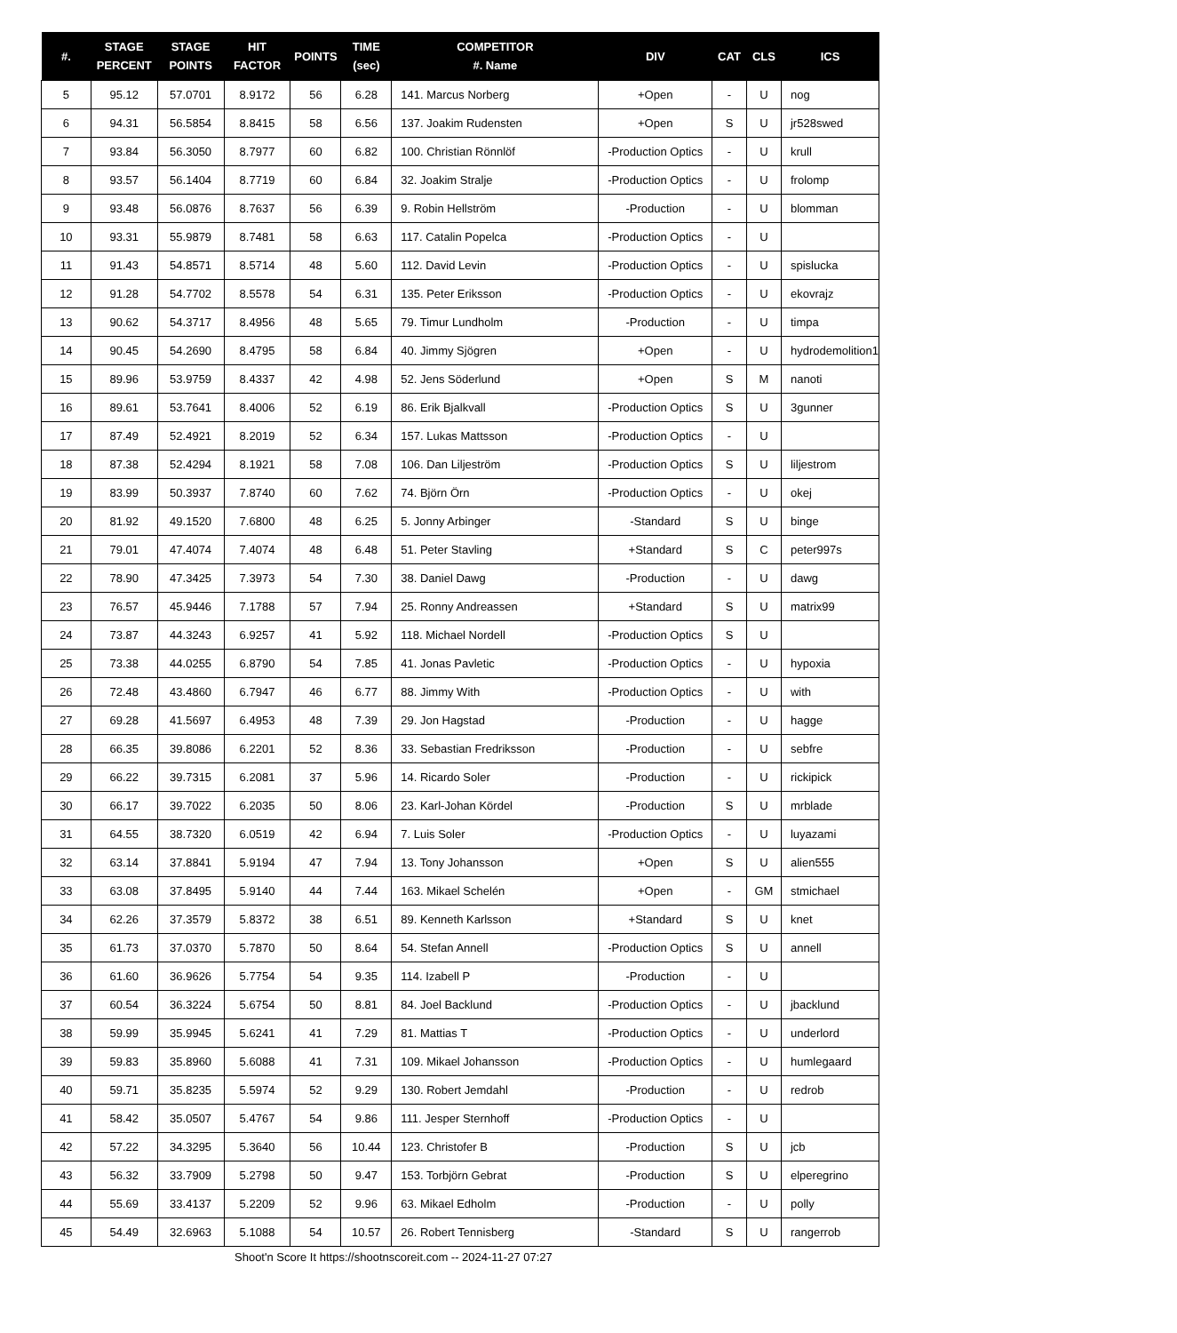| #. | STAGE PERCENT | STAGE POINTS | HIT FACTOR | POINTS | TIME (sec) | COMPETITOR #. Name | DIV | CAT | CLS | ICS |
| --- | --- | --- | --- | --- | --- | --- | --- | --- | --- | --- |
| 5 | 95.12 | 57.0701 | 8.9172 | 56 | 6.28 | 141. Marcus Norberg | +Open | - | U | nog |
| 6 | 94.31 | 56.5854 | 8.8415 | 58 | 6.56 | 137. Joakim Rudensten | +Open | S | U | jr528swed |
| 7 | 93.84 | 56.3050 | 8.7977 | 60 | 6.82 | 100. Christian Rönnlöf | -Production Optics | - | U | krull |
| 8 | 93.57 | 56.1404 | 8.7719 | 60 | 6.84 | 32. Joakim Stralje | -Production Optics | - | U | frolomp |
| 9 | 93.48 | 56.0876 | 8.7637 | 56 | 6.39 | 9. Robin Hellström | -Production | - | U | blomman |
| 10 | 93.31 | 55.9879 | 8.7481 | 58 | 6.63 | 117. Catalin Popelca | -Production Optics | - | U | |
| 11 | 91.43 | 54.8571 | 8.5714 | 48 | 5.60 | 112. David Levin | -Production Optics | - | U | spislucka |
| 12 | 91.28 | 54.7702 | 8.5578 | 54 | 6.31 | 135. Peter Eriksson | -Production Optics | - | U | ekovrajz |
| 13 | 90.62 | 54.3717 | 8.4956 | 48 | 5.65 | 79. Timur Lundholm | -Production | - | U | timpa |
| 14 | 90.45 | 54.2690 | 8.4795 | 58 | 6.84 | 40. Jimmy Sjögren | +Open | - | U | hydrodemolition1 |
| 15 | 89.96 | 53.9759 | 8.4337 | 42 | 4.98 | 52. Jens Söderlund | +Open | S | M | nanoti |
| 16 | 89.61 | 53.7641 | 8.4006 | 52 | 6.19 | 86. Erik Bjalkvall | -Production Optics | S | U | 3gunner |
| 17 | 87.49 | 52.4921 | 8.2019 | 52 | 6.34 | 157. Lukas Mattsson | -Production Optics | - | U | |
| 18 | 87.38 | 52.4294 | 8.1921 | 58 | 7.08 | 106. Dan Liljeström | -Production Optics | S | U | liljestrom |
| 19 | 83.99 | 50.3937 | 7.8740 | 60 | 7.62 | 74. Björn Örn | -Production Optics | - | U | okej |
| 20 | 81.92 | 49.1520 | 7.6800 | 48 | 6.25 | 5. Jonny Arbinger | -Standard | S | U | binge |
| 21 | 79.01 | 47.4074 | 7.4074 | 48 | 6.48 | 51. Peter Stavling | +Standard | S | C | peter997s |
| 22 | 78.90 | 47.3425 | 7.3973 | 54 | 7.30 | 38. Daniel Dawg | -Production | - | U | dawg |
| 23 | 76.57 | 45.9446 | 7.1788 | 57 | 7.94 | 25. Ronny Andreassen | +Standard | S | U | matrix99 |
| 24 | 73.87 | 44.3243 | 6.9257 | 41 | 5.92 | 118. Michael Nordell | -Production Optics | S | U | |
| 25 | 73.38 | 44.0255 | 6.8790 | 54 | 7.85 | 41. Jonas Pavletic | -Production Optics | - | U | hypoxia |
| 26 | 72.48 | 43.4860 | 6.7947 | 46 | 6.77 | 88. Jimmy With | -Production Optics | - | U | with |
| 27 | 69.28 | 41.5697 | 6.4953 | 48 | 7.39 | 29. Jon Hagstad | -Production | - | U | hagge |
| 28 | 66.35 | 39.8086 | 6.2201 | 52 | 8.36 | 33. Sebastian Fredriksson | -Production | - | U | sebfre |
| 29 | 66.22 | 39.7315 | 6.2081 | 37 | 5.96 | 14. Ricardo Soler | -Production | - | U | rickipick |
| 30 | 66.17 | 39.7022 | 6.2035 | 50 | 8.06 | 23. Karl-Johan Kördel | -Production | S | U | mrblade |
| 31 | 64.55 | 38.7320 | 6.0519 | 42 | 6.94 | 7. Luis Soler | -Production Optics | - | U | luyazami |
| 32 | 63.14 | 37.8841 | 5.9194 | 47 | 7.94 | 13. Tony Johansson | +Open | S | U | alien555 |
| 33 | 63.08 | 37.8495 | 5.9140 | 44 | 7.44 | 163. Mikael Schelén | +Open | - | GM | stmichael |
| 34 | 62.26 | 37.3579 | 5.8372 | 38 | 6.51 | 89. Kenneth Karlsson | +Standard | S | U | knet |
| 35 | 61.73 | 37.0370 | 5.7870 | 50 | 8.64 | 54. Stefan Annell | -Production Optics | S | U | annell |
| 36 | 61.60 | 36.9626 | 5.7754 | 54 | 9.35 | 114. Izabell P | -Production | - | U | |
| 37 | 60.54 | 36.3224 | 5.6754 | 50 | 8.81 | 84. Joel Backlund | -Production Optics | - | U | jbacklund |
| 38 | 59.99 | 35.9945 | 5.6241 | 41 | 7.29 | 81. Mattias T | -Production Optics | - | U | underlord |
| 39 | 59.83 | 35.8960 | 5.6088 | 41 | 7.31 | 109. Mikael Johansson | -Production Optics | - | U | humlegaard |
| 40 | 59.71 | 35.8235 | 5.5974 | 52 | 9.29 | 130. Robert Jemdahl | -Production | - | U | redrob |
| 41 | 58.42 | 35.0507 | 5.4767 | 54 | 9.86 | 111. Jesper Sternhoff | -Production Optics | - | U | |
| 42 | 57.22 | 34.3295 | 5.3640 | 56 | 10.44 | 123. Christofer B | -Production | S | U | jcb |
| 43 | 56.32 | 33.7909 | 5.2798 | 50 | 9.47 | 153. Torbjörn Gebrat | -Production | S | U | elperegrino |
| 44 | 55.69 | 33.4137 | 5.2209 | 52 | 9.96 | 63. Mikael Edholm | -Production | - | U | polly |
| 45 | 54.49 | 32.6963 | 5.1088 | 54 | 10.57 | 26. Robert Tennisberg | -Standard | S | U | rangerrob |
Shoot'n Score It https://shootnscoreit.com -- 2024-11-27 07:27